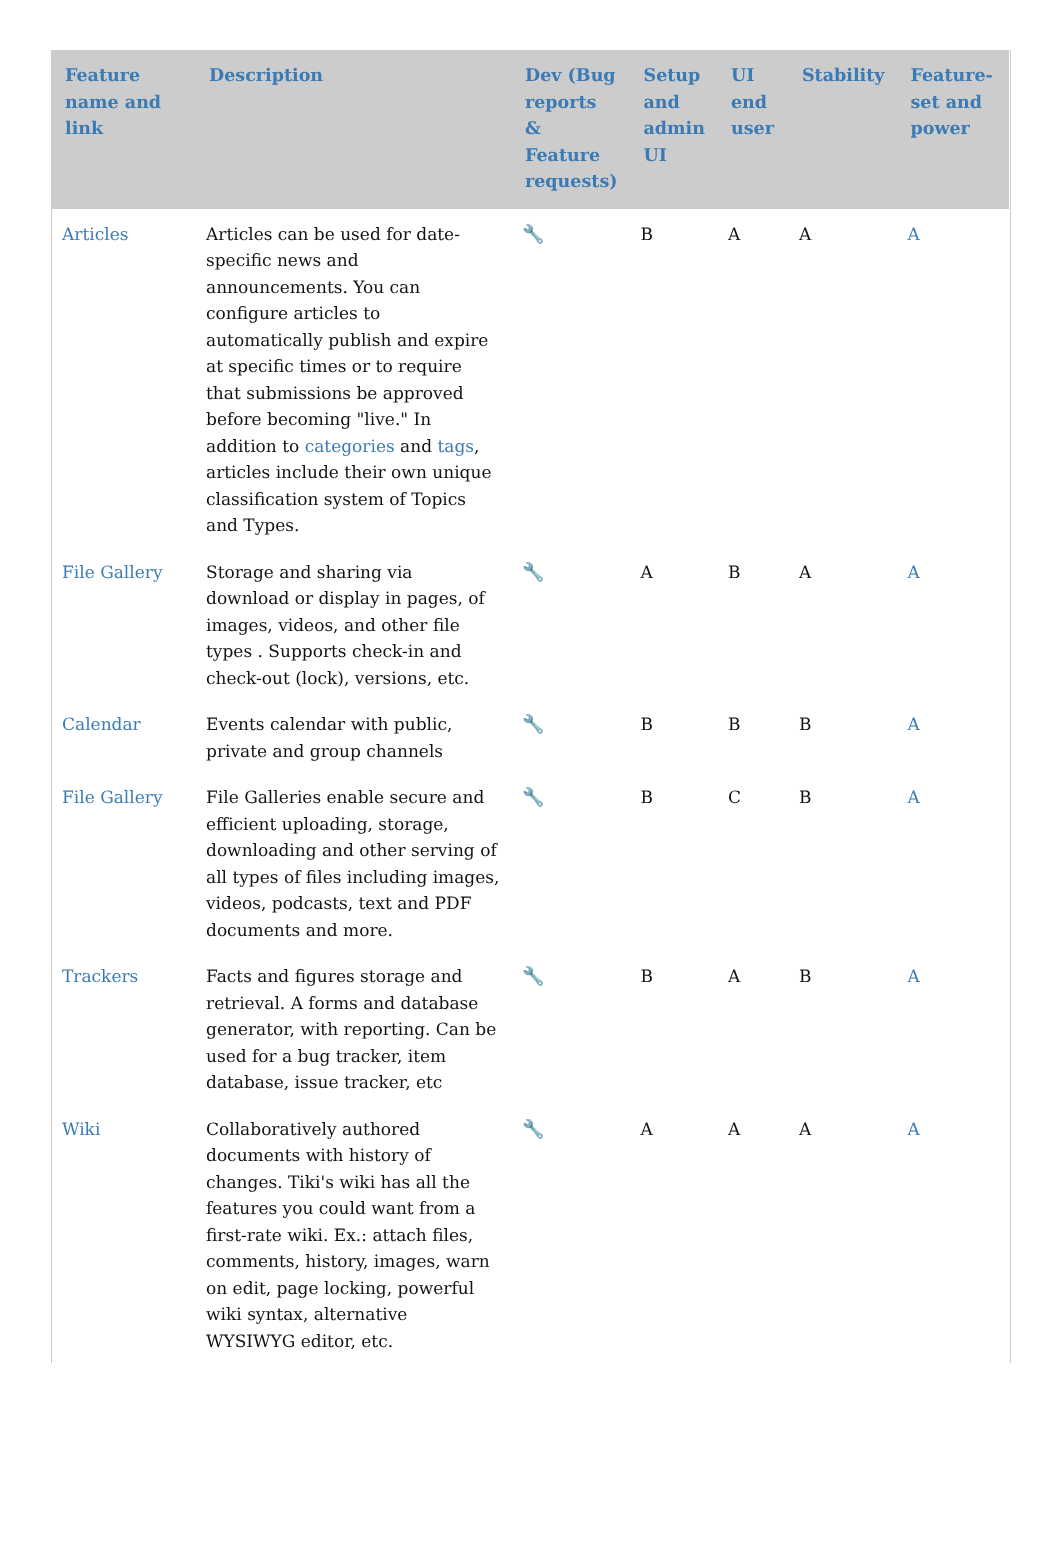| Feature name and link | Description | Dev (Bug reports & Feature requests) | Setup and admin UI | UI end user | Stability | Feature-set and power |
| --- | --- | --- | --- | --- | --- | --- |
| Articles | Articles can be used for date-specific news and announcements. You can configure articles to automatically publish and expire at specific times or to require that submissions be approved before becoming "live." In addition to categories and tags , articles include their own unique classification system of Topics and Types. | 🔧 | B | A | A | A |
| File Gallery | Storage and sharing via download or display in pages, of images, videos, and other file types . Supports check-in and check-out (lock), versions, etc. | 🔧 | A | B | A | A |
| Calendar | Events calendar with public, private and group channels | 🔧 | B | B | B | A |
| File Gallery | File Galleries enable secure and efficient uploading, storage, downloading and other serving of all types of files including images, videos, podcasts, text and PDF documents and more. | 🔧 | B | C | B | A |
| Trackers | Facts and figures storage and retrieval. A forms and database generator, with reporting. Can be used for a bug tracker, item database, issue tracker, etc | 🔧 | B | A | B | A |
| Wiki | Collaboratively authored documents with history of changes. Tiki's wiki has all the features you could want from a first-rate wiki. Ex.: attach files, comments, history, images, warn on edit, page locking, powerful wiki syntax, alternative WYSIWYG editor, etc. | 🔧 | A | A | A | A |